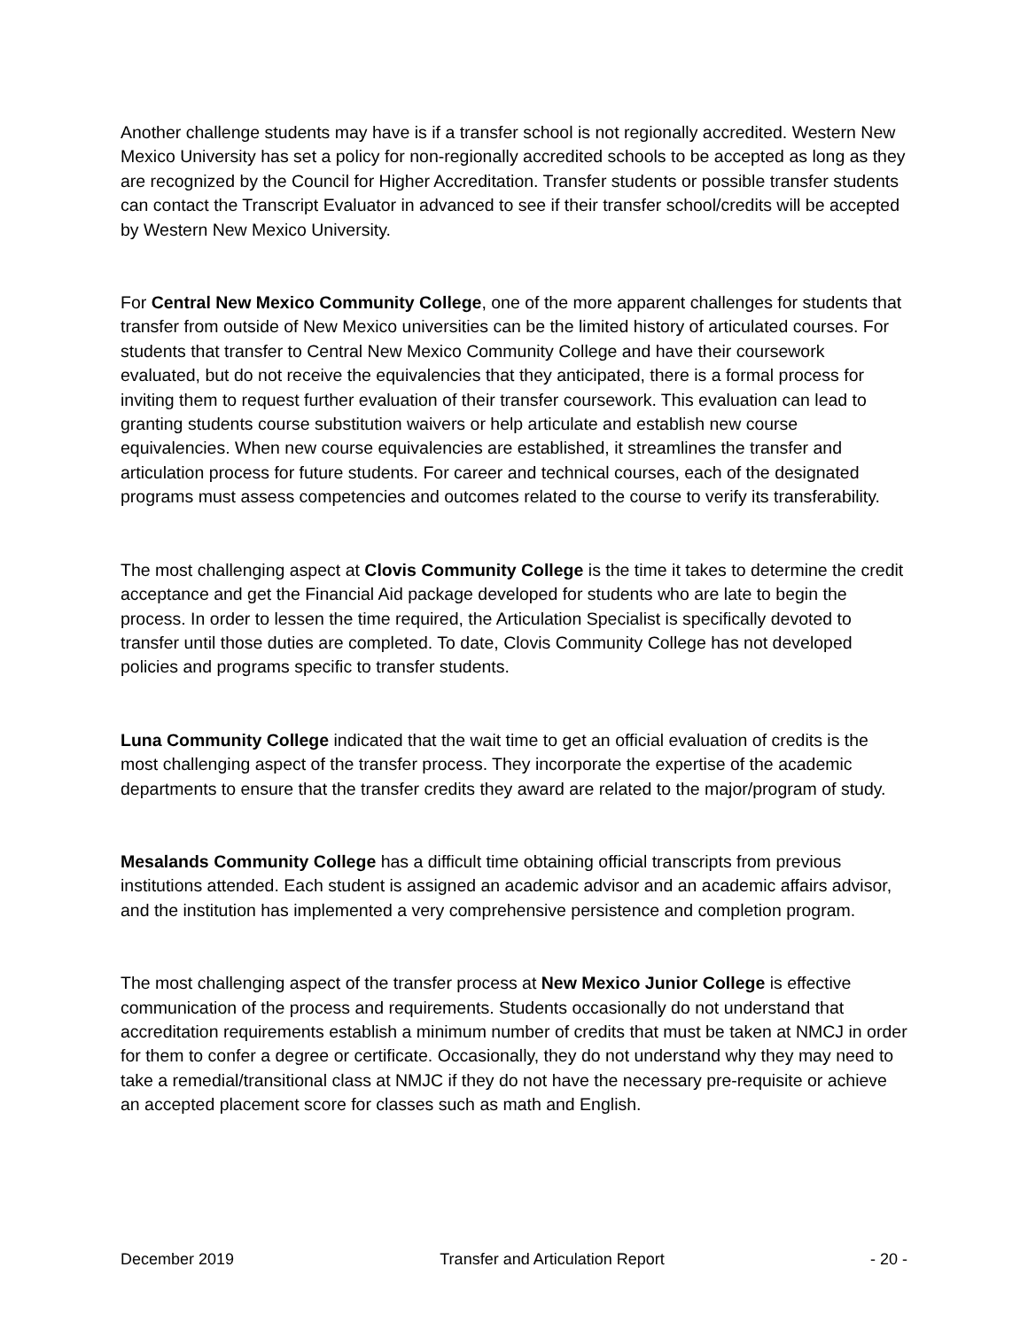Another challenge students may have is if a transfer school is not regionally accredited. Western New Mexico University has set a policy for non-regionally accredited schools to be accepted as long as they are recognized by the Council for Higher Accreditation. Transfer students or possible transfer students can contact the Transcript Evaluator in advanced to see if their transfer school/credits will be accepted by Western New Mexico University.
For Central New Mexico Community College, one of the more apparent challenges for students that transfer from outside of New Mexico universities can be the limited history of articulated courses. For students that transfer to Central New Mexico Community College and have their coursework evaluated, but do not receive the equivalencies that they anticipated, there is a formal process for inviting them to request further evaluation of their transfer coursework. This evaluation can lead to granting students course substitution waivers or help articulate and establish new course equivalencies. When new course equivalencies are established, it streamlines the transfer and articulation process for future students. For career and technical courses, each of the designated programs must assess competencies and outcomes related to the course to verify its transferability.
The most challenging aspect at Clovis Community College is the time it takes to determine the credit acceptance and get the Financial Aid package developed for students who are late to begin the process. In order to lessen the time required, the Articulation Specialist is specifically devoted to transfer until those duties are completed. To date, Clovis Community College has not developed policies and programs specific to transfer students.
Luna Community College indicated that the wait time to get an official evaluation of credits is the most challenging aspect of the transfer process. They incorporate the expertise of the academic departments to ensure that the transfer credits they award are related to the major/program of study.
Mesalands Community College has a difficult time obtaining official transcripts from previous institutions attended. Each student is assigned an academic advisor and an academic affairs advisor, and the institution has implemented a very comprehensive persistence and completion program.
The most challenging aspect of the transfer process at New Mexico Junior College is effective communication of the process and requirements. Students occasionally do not understand that accreditation requirements establish a minimum number of credits that must be taken at NMCJ in order for them to confer a degree or certificate. Occasionally, they do not understand why they may need to take a remedial/transitional class at NMJC if they do not have the necessary pre-requisite or achieve an accepted placement score for classes such as math and English.
December 2019 Transfer and Articulation Report - 20 -